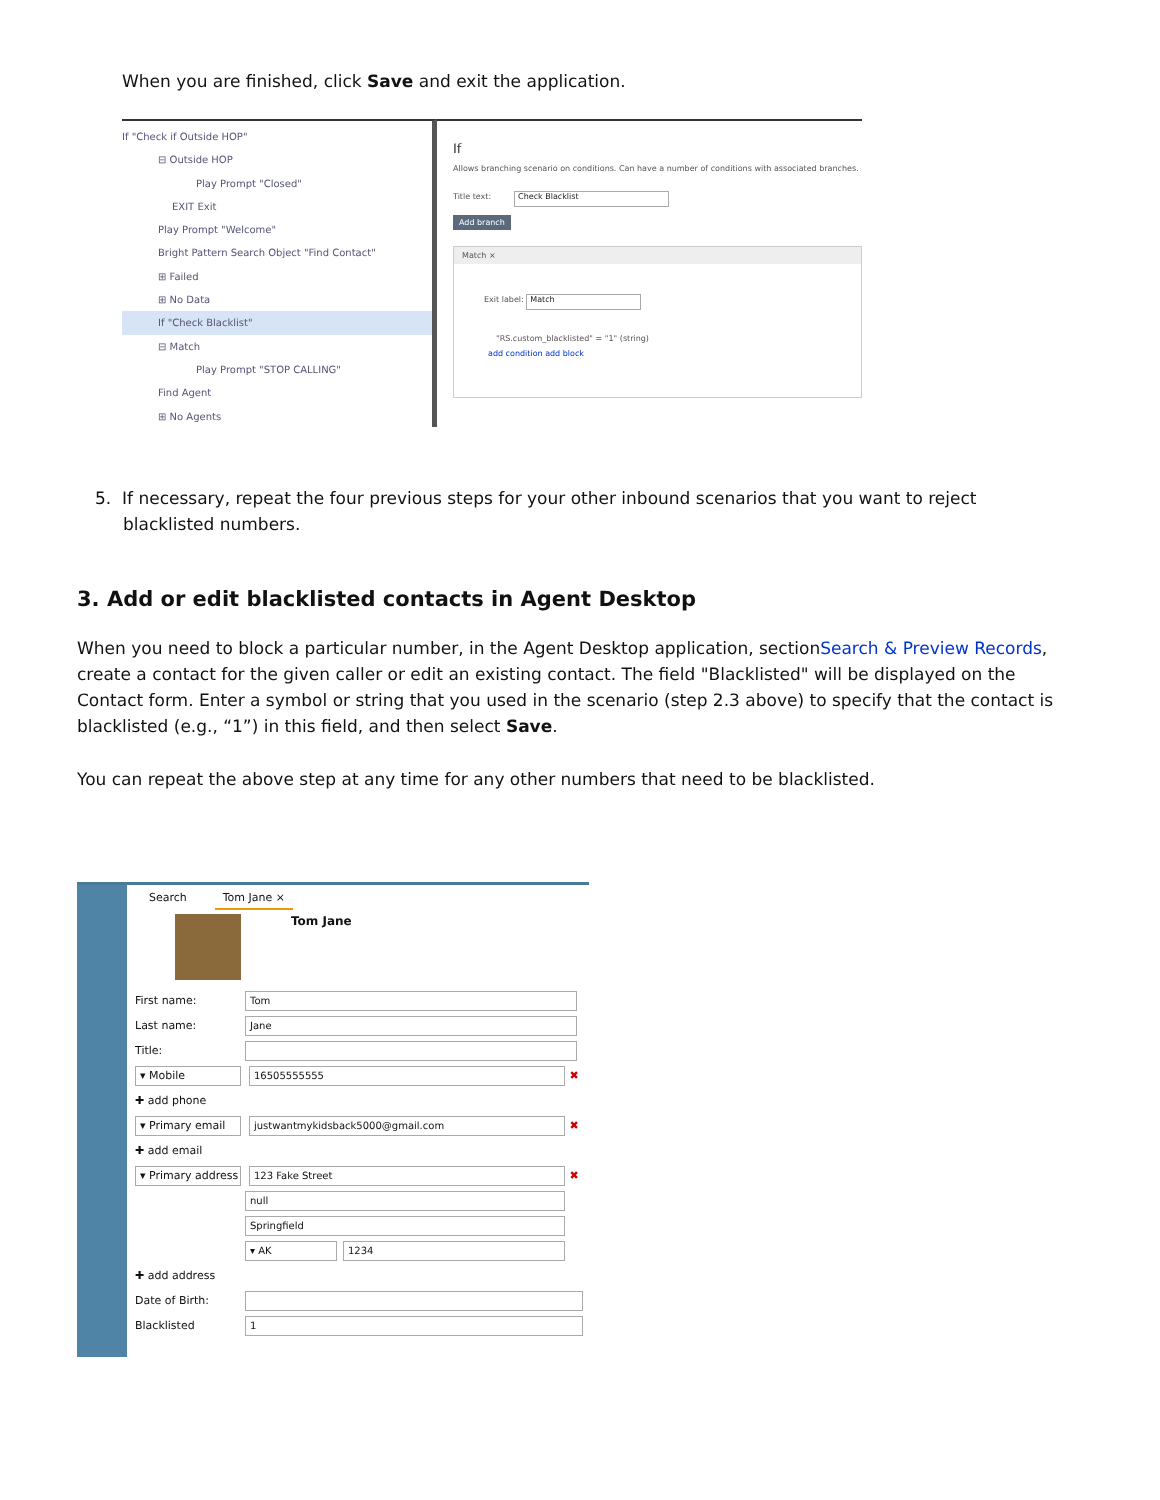When you are finished, click Save and exit the application.
If "Check if Outside HOP"
⊟ Outside HOP
Play Prompt "Closed"
EXIT Exit
Play Prompt "Welcome"
Bright Pattern Search Object "Find Contact"
⊞ Failed
⊞ No Data
If "Check Blacklist"
⊟ Match
Play Prompt "STOP CALLING"
Find Agent
⊞ No Agents
If
Allows branching scenario on conditions. Can have a number of conditions with associated branches.
Title text: Check Blacklist
Add branch
Match ×
Exit label: Match
"RS.custom_blacklisted" = "1" (string)
add condition add block
5. If necessary, repeat the four previous steps for your other inbound scenarios that you want to reject
blacklisted numbers.
3. Add or edit blacklisted contacts in Agent Desktop
When you need to block a particular number, in the Agent Desktop application, sectionSearch & Preview Records, create a contact for the given caller or edit an existing contact. The field "Blacklisted" will be displayed on the Contact form. Enter a symbol or string that you used in the scenario (step 2.3 above) to specify that the contact is blacklisted (e.g., “1”) in this field, and then select Save.
You can repeat the above step at any time for any other numbers that need to be blacklisted.
Search Tom Jane ×
Tom Jane
First name: Tom
Last name: Jane
Title:
▾ Mobile 16505555555 ✖
✚ add phone
▾ Primary email justwantmykidsback5000@gmail.com ✖
✚ add email
▾ Primary address 123 Fake Street ✖
null
Springfield
▾ AK 1234
✚ add address
Date of Birth:
Blacklisted 1